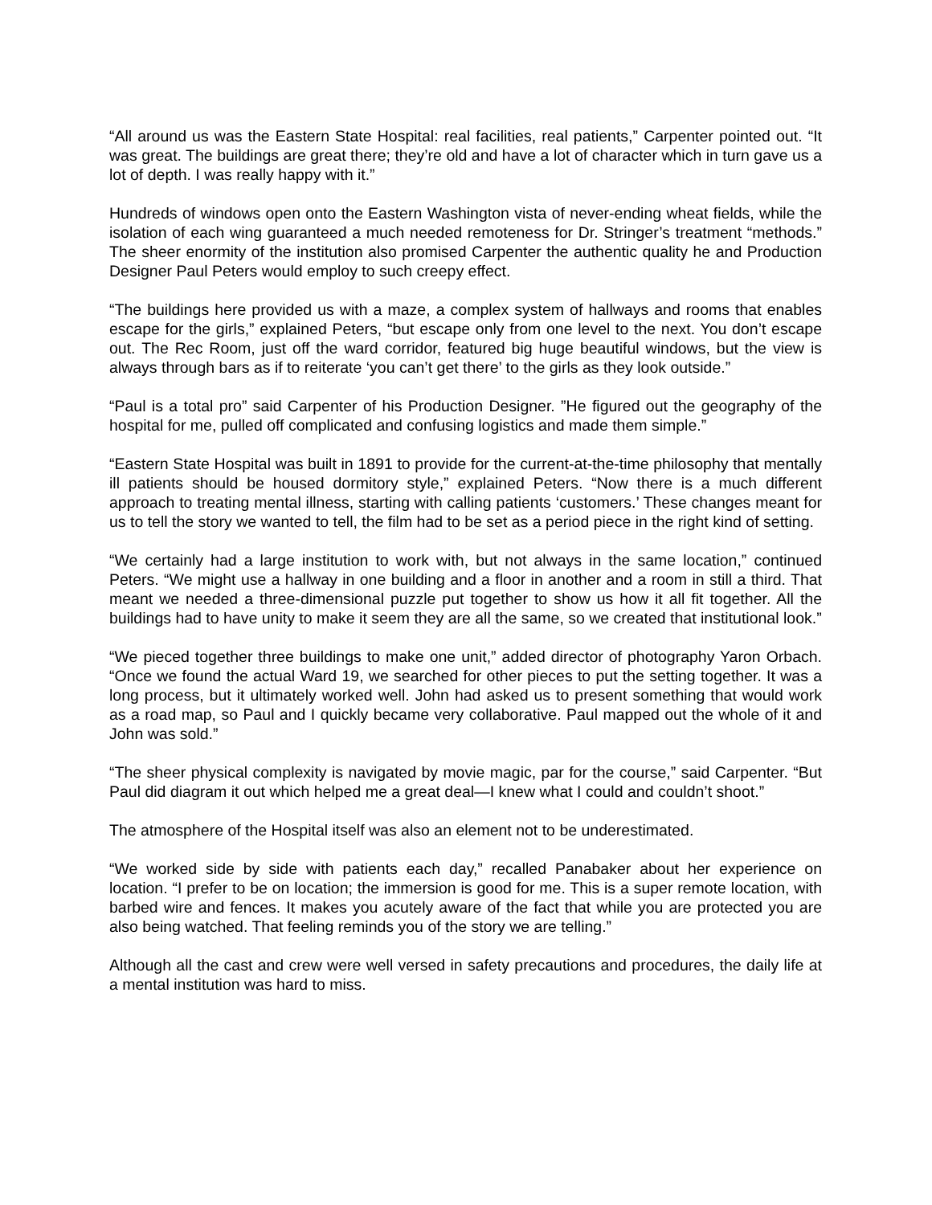“All around us was the Eastern State Hospital: real facilities, real patients,” Carpenter pointed out. “It was great. The buildings are great there; they’re old and have a lot of character which in turn gave us a lot of depth. I was really happy with it.”
Hundreds of windows open onto the Eastern Washington vista of never-ending wheat fields, while the isolation of each wing guaranteed a much needed remoteness for Dr. Stringer’s treatment “methods.” The sheer enormity of the institution also promised Carpenter the authentic quality he and Production Designer Paul Peters would employ to such creepy effect.
“The buildings here provided us with a maze, a complex system of hallways and rooms that enables escape for the girls,” explained Peters, “but escape only from one level to the next. You don’t escape out. The Rec Room, just off the ward corridor, featured big huge beautiful windows, but the view is always through bars as if to reiterate ‘you can’t get there’ to the girls as they look outside.”
“Paul is a total pro” said Carpenter of his Production Designer. ”He figured out the geography of the hospital for me, pulled off complicated and confusing logistics and made them simple.”
“Eastern State Hospital was built in 1891 to provide for the current-at-the-time philosophy that mentally ill patients should be housed dormitory style,” explained Peters. “Now there is a much different approach to treating mental illness, starting with calling patients ‘customers.’ These changes meant for us to tell the story we wanted to tell, the film had to be set as a period piece in the right kind of setting.
“We certainly had a large institution to work with, but not always in the same location,” continued Peters. “We might use a hallway in one building and a floor in another and a room in still a third. That meant we needed a three-dimensional puzzle put together to show us how it all fit together. All the buildings had to have unity to make it seem they are all the same, so we created that institutional look.”
“We pieced together three buildings to make one unit,” added director of photography Yaron Orbach. “Once we found the actual Ward 19, we searched for other pieces to put the setting together. It was a long process, but it ultimately worked well. John had asked us to present something that would work as a road map, so Paul and I quickly became very collaborative. Paul mapped out the whole of it and John was sold.”
“The sheer physical complexity is navigated by movie magic, par for the course,” said Carpenter. “But Paul did diagram it out which helped me a great deal—I knew what I could and couldn’t shoot.”
The atmosphere of the Hospital itself was also an element not to be underestimated.
“We worked side by side with patients each day,” recalled Panabaker about her experience on location. “I prefer to be on location; the immersion is good for me. This is a super remote location, with barbed wire and fences. It makes you acutely aware of the fact that while you are protected you are also being watched. That feeling reminds you of the story we are telling.”
Although all the cast and crew were well versed in safety precautions and procedures, the daily life at a mental institution was hard to miss.